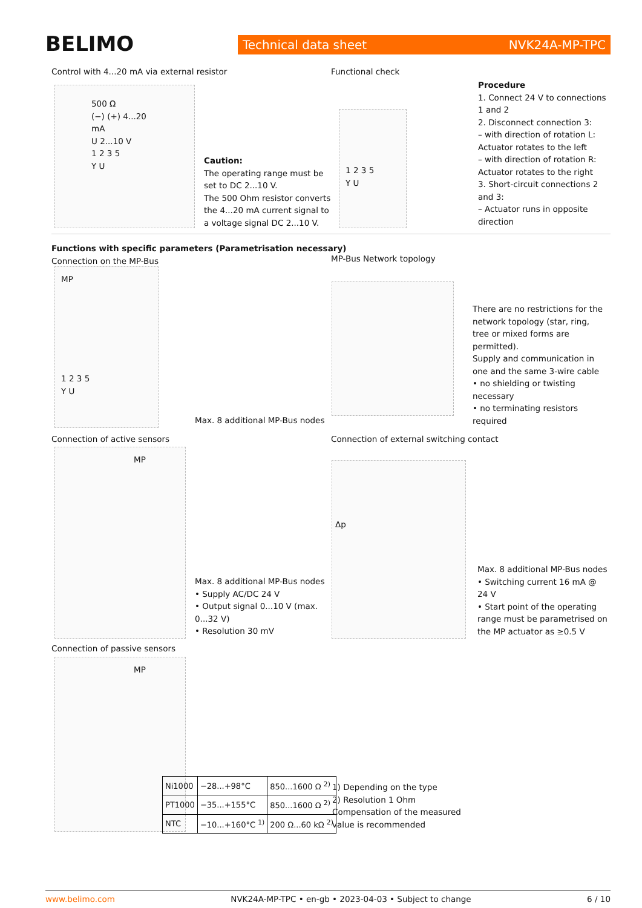BELIMO Technical data sheet NVK24A-MP-TPC
Control with 4...20 mA via external resistor
500 Ω
(−) (+) 4...20 mA
U 2...10 V
1 2 3 5
Y U
Caution:
The operating range must be set to DC 2...10 V.
The 500 Ohm resistor converts the 4...20 mA current signal to a voltage signal DC 2...10 V.
Functional check
1 2 3 5
Y U
Procedure
1. Connect 24 V to connections 1 and 2
2. Disconnect connection 3:
– with direction of rotation L: Actuator rotates to the left
– with direction of rotation R: Actuator rotates to the right
3. Short-circuit connections 2 and 3:
– Actuator runs in opposite direction
Functions with specific parameters (Parametrisation necessary)
Connection on the MP-Bus
MP
1 2 3 5
Y U
Max. 8 additional MP-Bus nodes
MP-Bus Network topology
There are no restrictions for the network topology (star, ring, tree or mixed forms are permitted).
Supply and communication in one and the same 3-wire cable
• no shielding or twisting necessary
• no terminating resistors required
Connection of active sensors
MP
Max. 8 additional MP-Bus nodes
• Supply AC/DC 24 V
• Output signal 0...10 V (max. 0...32 V)
• Resolution 30 mV
Connection of external switching contact
Δp
Max. 8 additional MP-Bus nodes
• Switching current 16 mA @ 24 V
• Start point of the operating range must be parametrised on the MP actuator as ≥0.5 V
Connection of passive sensors
MP
| Ni1000 | −28...+98°C | 850...1600 Ω <sup>2)</sup> |
| PT1000 | −35...+155°C | 850...1600 Ω <sup>2)</sup> |
| NTC | −10...+160°C <sup>1)</sup> | 200 Ω...60 kΩ <sup>2)</sup> |
1) Depending on the type
2) Resolution 1 Ohm
Compensation of the measured value is recommended
www.belimo.com NVK24A-MP-TPC • en-gb • 2023-04-03 • Subject to change 6 / 10